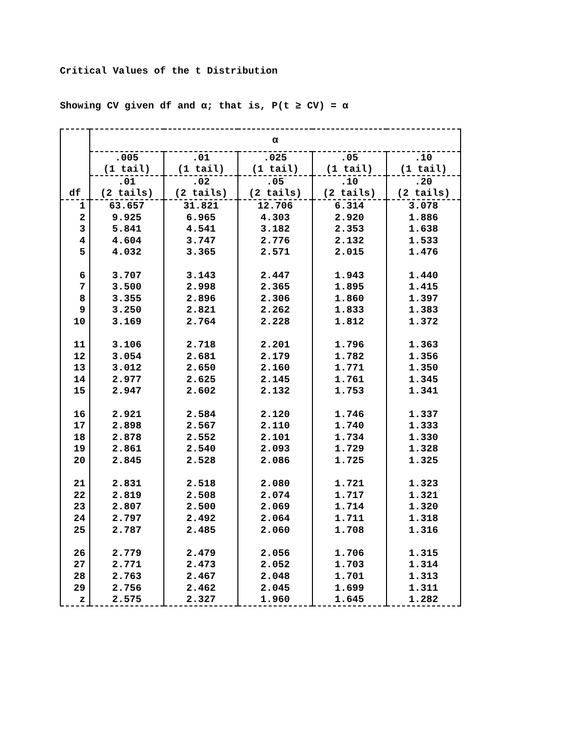Critical Values of the t Distribution
Showing CV given df and α; that is, P(t ≥ CV) = α
| df | α | | | | |
| --- | --- | --- | --- | --- | --- |
| | .005 | .01 | .025 | .05 | .10 |
| | (1 tail) | (1 tail) | (1 tail) | (1 tail) | (1 tail) |
| | .01 | .02 | .05 | .10 | .20 |
| | (2 tails) | (2 tails) | (2 tails) | (2 tails) | (2 tails) |
| 1 | 63.657 | 31.821 | 12.706 | 6.314 | 3.078 |
| 2 | 9.925 | 6.965 | 4.303 | 2.920 | 1.886 |
| 3 | 5.841 | 4.541 | 3.182 | 2.353 | 1.638 |
| 4 | 4.604 | 3.747 | 2.776 | 2.132 | 1.533 |
| 5 | 4.032 | 3.365 | 2.571 | 2.015 | 1.476 |
| 6 | 3.707 | 3.143 | 2.447 | 1.943 | 1.440 |
| 7 | 3.500 | 2.998 | 2.365 | 1.895 | 1.415 |
| 8 | 3.355 | 2.896 | 2.306 | 1.860 | 1.397 |
| 9 | 3.250 | 2.821 | 2.262 | 1.833 | 1.383 |
| 10 | 3.169 | 2.764 | 2.228 | 1.812 | 1.372 |
| 11 | 3.106 | 2.718 | 2.201 | 1.796 | 1.363 |
| 12 | 3.054 | 2.681 | 2.179 | 1.782 | 1.356 |
| 13 | 3.012 | 2.650 | 2.160 | 1.771 | 1.350 |
| 14 | 2.977 | 2.625 | 2.145 | 1.761 | 1.345 |
| 15 | 2.947 | 2.602 | 2.132 | 1.753 | 1.341 |
| 16 | 2.921 | 2.584 | 2.120 | 1.746 | 1.337 |
| 17 | 2.898 | 2.567 | 2.110 | 1.740 | 1.333 |
| 18 | 2.878 | 2.552 | 2.101 | 1.734 | 1.330 |
| 19 | 2.861 | 2.540 | 2.093 | 1.729 | 1.328 |
| 20 | 2.845 | 2.528 | 2.086 | 1.725 | 1.325 |
| 21 | 2.831 | 2.518 | 2.080 | 1.721 | 1.323 |
| 22 | 2.819 | 2.508 | 2.074 | 1.717 | 1.321 |
| 23 | 2.807 | 2.500 | 2.069 | 1.714 | 1.320 |
| 24 | 2.797 | 2.492 | 2.064 | 1.711 | 1.318 |
| 25 | 2.787 | 2.485 | 2.060 | 1.708 | 1.316 |
| 26 | 2.779 | 2.479 | 2.056 | 1.706 | 1.315 |
| 27 | 2.771 | 2.473 | 2.052 | 1.703 | 1.314 |
| 28 | 2.763 | 2.467 | 2.048 | 1.701 | 1.313 |
| 29 | 2.756 | 2.462 | 2.045 | 1.699 | 1.311 |
| z | 2.575 | 2.327 | 1.960 | 1.645 | 1.282 |